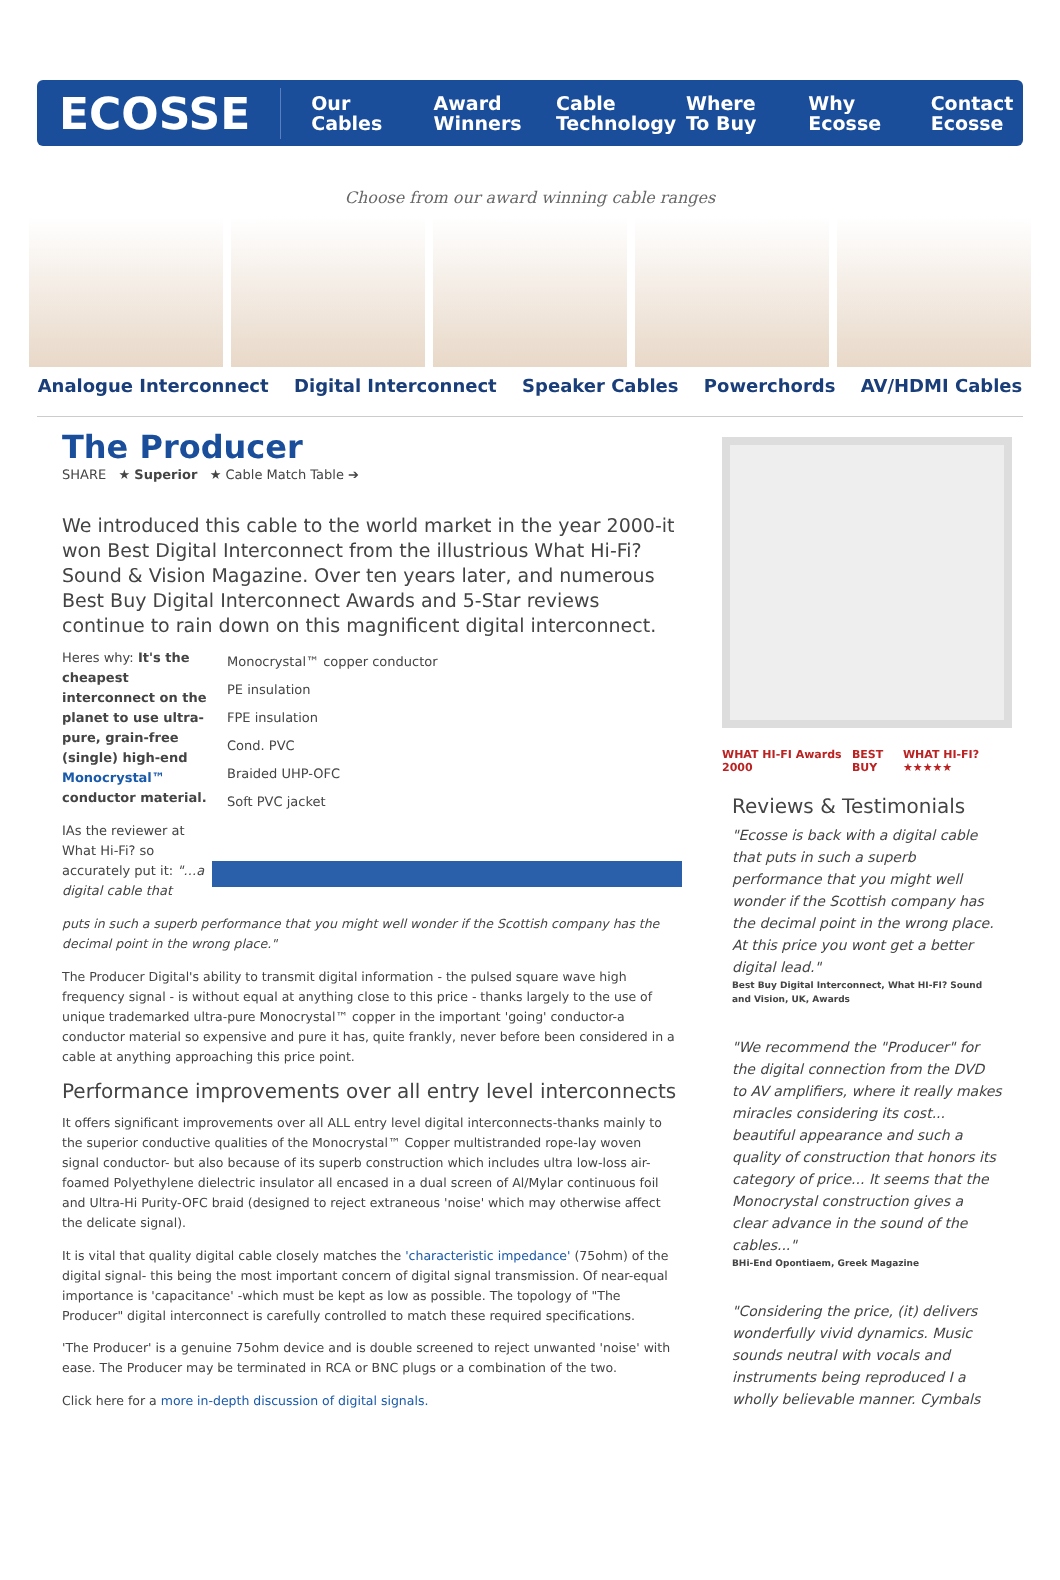ECOSSE Our Cables Award Winners Cable Technology Where To Buy Why Ecosse Contact Ecosse
Choose from our award winning cable ranges
Analogue Interconnect Digital Interconnect Speaker Cables Powerchords AV/HDMI Cables
The Producer
SHARE ★ Superior ★ Cable Match Table ➔
We introduced this cable to the world market in the year 2000-it won Best Digital Interconnect from the illustrious What Hi-Fi? Sound & Vision Magazine. Over ten years later, and numerous Best Buy Digital Interconnect Awards and 5-Star reviews continue to rain down on this magnificent digital interconnect.
Heres why: It's the cheapest interconnect on the planet to use ultra-pure, grain-free (single) high-end Monocrystal™ conductor material.
IAs the reviewer at What Hi-Fi? so accurately put it: "…a digital cable that
Monocrystal™ copper conductor
PE insulation
FPE insulation
Cond. PVC
Braided UHP-OFC
Soft PVC jacket
puts in such a superb performance that you might well wonder if the Scottish company has the decimal point in the wrong place."
The Producer Digital's ability to transmit digital information - the pulsed square wave high frequency signal - is without equal at anything close to this price - thanks largely to the use of unique trademarked ultra-pure Monocrystal™ copper in the important 'going' conductor-a conductor material so expensive and pure it has, quite frankly, never before been considered in a cable at anything approaching this price point.
Performance improvements over all entry level interconnects
It offers significant improvements over all ALL entry level digital interconnects-thanks mainly to the superior conductive qualities of the Monocrystal™ Copper multistranded rope-lay woven signal conductor- but also because of its superb construction which includes ultra low-loss air-foamed Polyethylene dielectric insulator all encased in a dual screen of Al/Mylar continuous foil and Ultra-Hi Purity-OFC braid (designed to reject extraneous 'noise' which may otherwise affect the delicate signal).
It is vital that quality digital cable closely matches the 'characteristic impedance' (75ohm) of the digital signal- this being the most important concern of digital signal transmission. Of near-equal importance is 'capacitance' -which must be kept as low as possible. The topology of "The Producer" digital interconnect is carefully controlled to match these required specifications.
'The Producer' is a genuine 75ohm device and is double screened to reject unwanted 'noise' with ease. The Producer may be terminated in RCA or BNC plugs or a combination of the two.
Click here for a more in-depth discussion of digital signals.
WHAT HI-FI Awards 2000 BEST BUY WHAT HI-FI? ★★★★★
Reviews & Testimonials
"Ecosse is back with a digital cable that puts in such a superb performance that you might well wonder if the Scottish company has the decimal point in the wrong place. At this price you wont get a better digital lead."
Best Buy Digital Interconnect, What HI-FI? Sound and Vision, UK, Awards
"We recommend the "Producer" for the digital connection from the DVD to AV amplifiers, where it really makes miracles considering its cost... beautiful appearance and such a quality of construction that honors its category of price... It seems that the Monocrystal construction gives a clear advance in the sound of the cables..."
BHi-End Opontiaem, Greek Magazine
"Considering the price, (it) delivers wonderfully vivid dynamics. Music sounds neutral with vocals and instruments being reproduced I a wholly believable manner. Cymbals